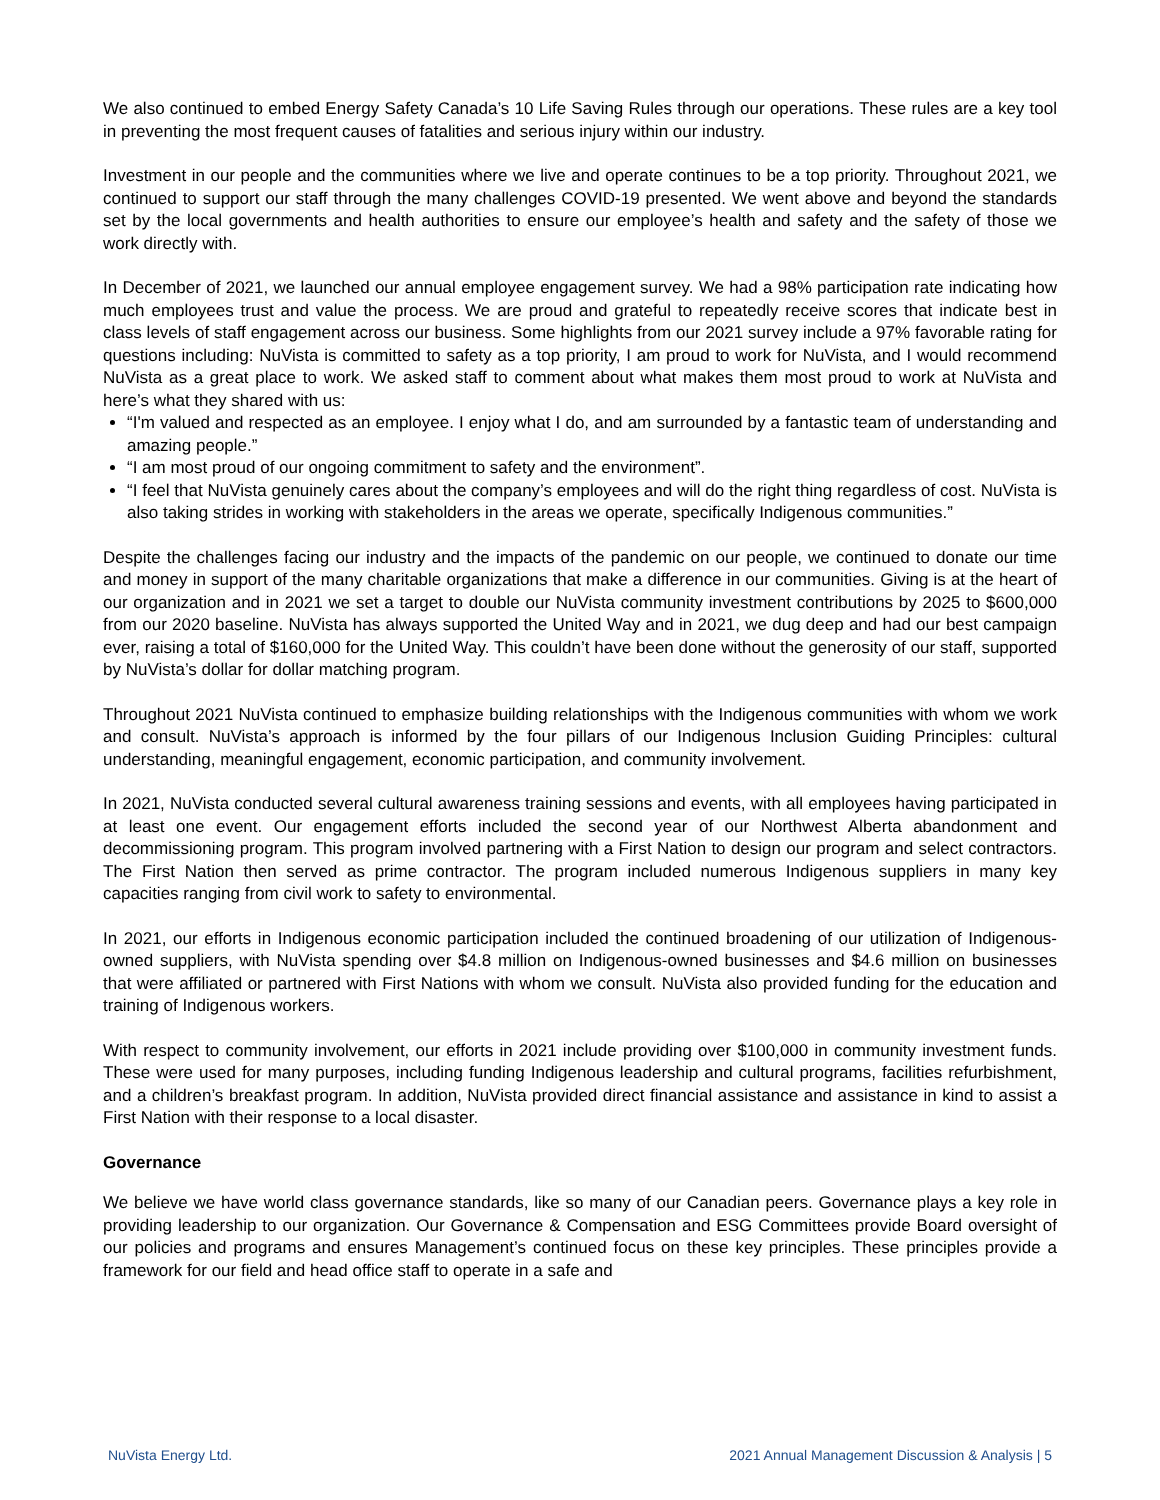We also continued to embed Energy Safety Canada’s 10 Life Saving Rules through our operations. These rules are a key tool in preventing the most frequent causes of fatalities and serious injury within our industry.
Investment in our people and the communities where we live and operate continues to be a top priority. Throughout 2021, we continued to support our staff through the many challenges COVID-19 presented. We went above and beyond the standards set by the local governments and health authorities to ensure our employee’s health and safety and the safety of those we work directly with.
In December of 2021, we launched our annual employee engagement survey. We had a 98% participation rate indicating how much employees trust and value the process. We are proud and grateful to repeatedly receive scores that indicate best in class levels of staff engagement across our business. Some highlights from our 2021 survey include a 97% favorable rating for questions including: NuVista is committed to safety as a top priority, I am proud to work for NuVista, and I would recommend NuVista as a great place to work. We asked staff to comment about what makes them most proud to work at NuVista and here’s what they shared with us:
“I'm valued and respected as an employee. I enjoy what I do, and am surrounded by a fantastic team of understanding and amazing people.”
“I am most proud of our ongoing commitment to safety and the environment”.
“I feel that NuVista genuinely cares about the company’s employees and will do the right thing regardless of cost. NuVista is also taking strides in working with stakeholders in the areas we operate, specifically Indigenous communities.”
Despite the challenges facing our industry and the impacts of the pandemic on our people, we continued to donate our time and money in support of the many charitable organizations that make a difference in our communities. Giving is at the heart of our organization and in 2021 we set a target to double our NuVista community investment contributions by 2025 to $600,000 from our 2020 baseline. NuVista has always supported the United Way and in 2021, we dug deep and had our best campaign ever, raising a total of $160,000 for the United Way. This couldn’t have been done without the generosity of our staff, supported by NuVista’s dollar for dollar matching program.
Throughout 2021 NuVista continued to emphasize building relationships with the Indigenous communities with whom we work and consult. NuVista’s approach is informed by the four pillars of our Indigenous Inclusion Guiding Principles: cultural understanding, meaningful engagement, economic participation, and community involvement.
In 2021, NuVista conducted several cultural awareness training sessions and events, with all employees having participated in at least one event. Our engagement efforts included the second year of our Northwest Alberta abandonment and decommissioning program. This program involved partnering with a First Nation to design our program and select contractors. The First Nation then served as prime contractor. The program included numerous Indigenous suppliers in many key capacities ranging from civil work to safety to environmental.
In 2021, our efforts in Indigenous economic participation included the continued broadening of our utilization of Indigenous-owned suppliers, with NuVista spending over $4.8 million on Indigenous-owned businesses and $4.6 million on businesses that were affiliated or partnered with First Nations with whom we consult. NuVista also provided funding for the education and training of Indigenous workers.
With respect to community involvement, our efforts in 2021 include providing over $100,000 in community investment funds. These were used for many purposes, including funding Indigenous leadership and cultural programs, facilities refurbishment, and a children’s breakfast program. In addition, NuVista provided direct financial assistance and assistance in kind to assist a First Nation with their response to a local disaster.
Governance
We believe we have world class governance standards, like so many of our Canadian peers. Governance plays a key role in providing leadership to our organization. Our Governance & Compensation and ESG Committees provide Board oversight of our policies and programs and ensures Management’s continued focus on these key principles. These principles provide a framework for our field and head office staff to operate in a safe and
NuVista Energy Ltd. 2021 Annual Management Discussion & Analysis | 5